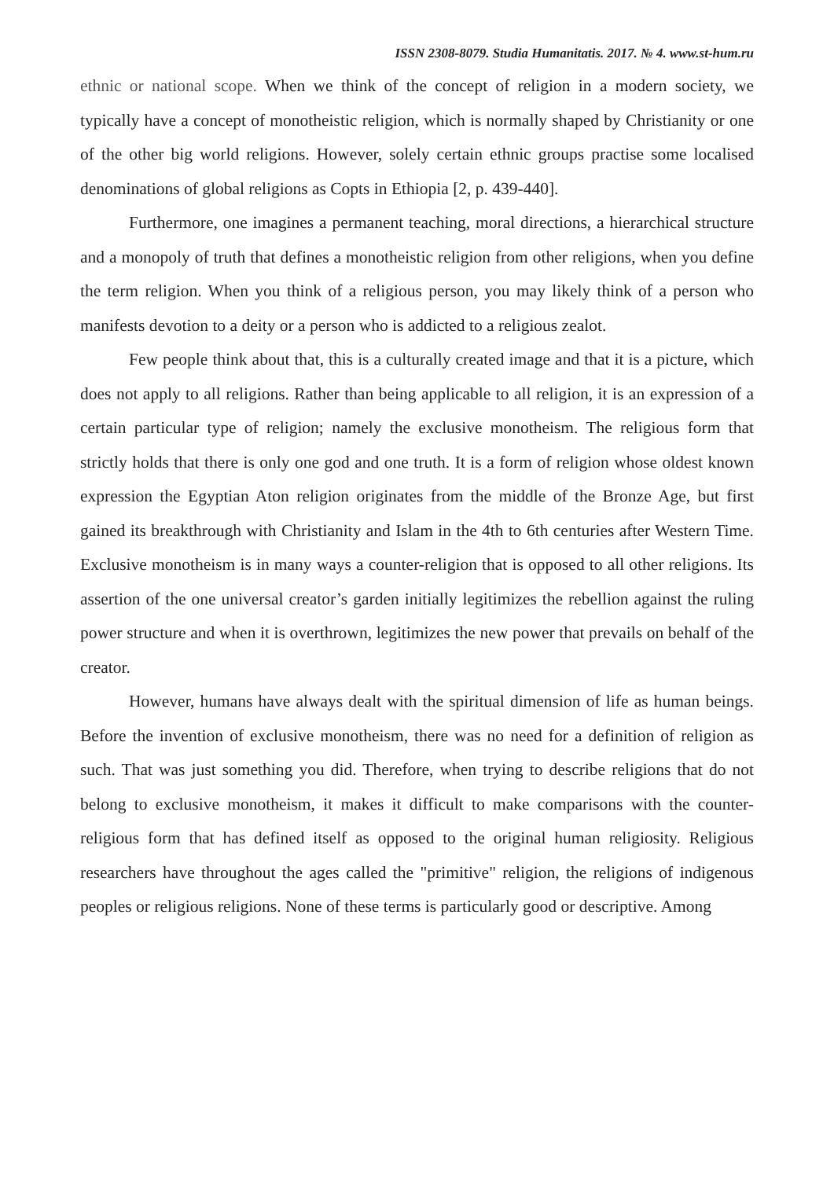ISSN 2308-8079. Studia Humanitatis. 2017. № 4. www.st-hum.ru
ethnic or national scope. When we think of the concept of religion in a modern society, we typically have a concept of monotheistic religion, which is normally shaped by Christianity or one of the other big world religions. However, solely certain ethnic groups practise some localised denominations of global religions as Copts in Ethiopia [2, p. 439-440].
Furthermore, one imagines a permanent teaching, moral directions, a hierarchical structure and a monopoly of truth that defines a monotheistic religion from other religions, when you define the term religion. When you think of a religious person, you may likely think of a person who manifests devotion to a deity or a person who is addicted to a religious zealot.
Few people think about that, this is a culturally created image and that it is a picture, which does not apply to all religions. Rather than being applicable to all religion, it is an expression of a certain particular type of religion; namely the exclusive monotheism. The religious form that strictly holds that there is only one god and one truth. It is a form of religion whose oldest known expression the Egyptian Aton religion originates from the middle of the Bronze Age, but first gained its breakthrough with Christianity and Islam in the 4th to 6th centuries after Western Time. Exclusive monotheism is in many ways a counter-religion that is opposed to all other religions. Its assertion of the one universal creator’s garden initially legitimizes the rebellion against the ruling power structure and when it is overthrown, legitimizes the new power that prevails on behalf of the creator.
However, humans have always dealt with the spiritual dimension of life as human beings. Before the invention of exclusive monotheism, there was no need for a definition of religion as such. That was just something you did. Therefore, when trying to describe religions that do not belong to exclusive monotheism, it makes it difficult to make comparisons with the counter-religious form that has defined itself as opposed to the original human religiosity. Religious researchers have throughout the ages called the "primitive" religion, the religions of indigenous peoples or religious religions. None of these terms is particularly good or descriptive. Among